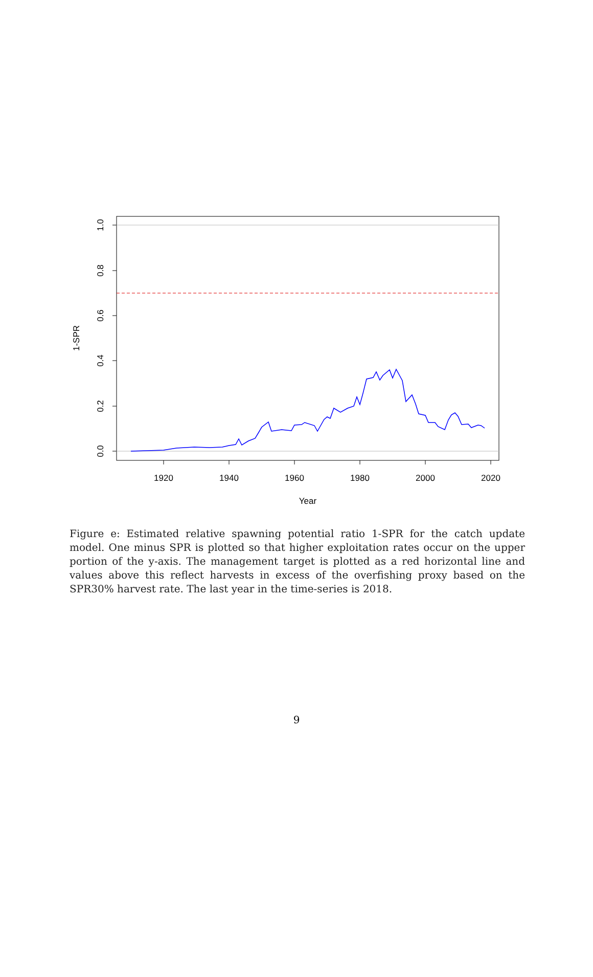0.0
0.2
0.4
0.6
0.8
1.0
1-SPR
1920
1940
1960
1980
2000
2020
Year
Figure e: Estimated relative spawning potential ratio 1-SPR for the catch update model. One minus SPR is plotted so that higher exploitation rates occur on the upper portion of the y-axis. The management target is plotted as a red horizontal line and values above this reflect harvests in excess of the overfishing proxy based on the SPR30% harvest rate. The last year in the time-series is 2018.
9